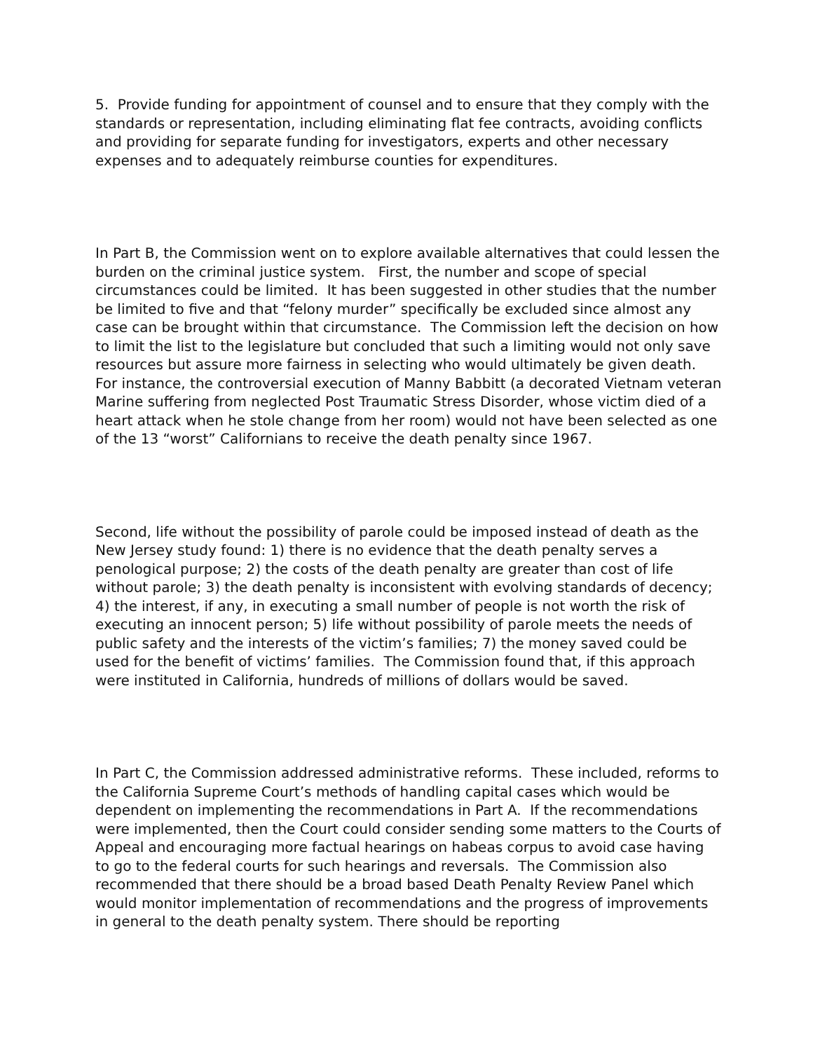5. Provide funding for appointment of counsel and to ensure that they comply with the standards or representation, including eliminating flat fee contracts, avoiding conflicts and providing for separate funding for investigators, experts and other necessary expenses and to adequately reimburse counties for expenditures.
In Part B, the Commission went on to explore available alternatives that could lessen the burden on the criminal justice system. First, the number and scope of special circumstances could be limited. It has been suggested in other studies that the number be limited to five and that “felony murder” specifically be excluded since almost any case can be brought within that circumstance. The Commission left the decision on how to limit the list to the legislature but concluded that such a limiting would not only save resources but assure more fairness in selecting who would ultimately be given death. For instance, the controversial execution of Manny Babbitt (a decorated Vietnam veteran Marine suffering from neglected Post Traumatic Stress Disorder, whose victim died of a heart attack when he stole change from her room) would not have been selected as one of the 13 “worst” Californians to receive the death penalty since 1967.
Second, life without the possibility of parole could be imposed instead of death as the New Jersey study found: 1) there is no evidence that the death penalty serves a penological purpose; 2) the costs of the death penalty are greater than cost of life without parole; 3) the death penalty is inconsistent with evolving standards of decency; 4) the interest, if any, in executing a small number of people is not worth the risk of executing an innocent person; 5) life without possibility of parole meets the needs of public safety and the interests of the victim’s families; 7) the money saved could be used for the benefit of victims’ families. The Commission found that, if this approach were instituted in California, hundreds of millions of dollars would be saved.
In Part C, the Commission addressed administrative reforms. These included, reforms to the California Supreme Court’s methods of handling capital cases which would be dependent on implementing the recommendations in Part A. If the recommendations were implemented, then the Court could consider sending some matters to the Courts of Appeal and encouraging more factual hearings on habeas corpus to avoid case having to go to the federal courts for such hearings and reversals. The Commission also recommended that there should be a broad based Death Penalty Review Panel which would monitor implementation of recommendations and the progress of improvements in general to the death penalty system. There should be reporting